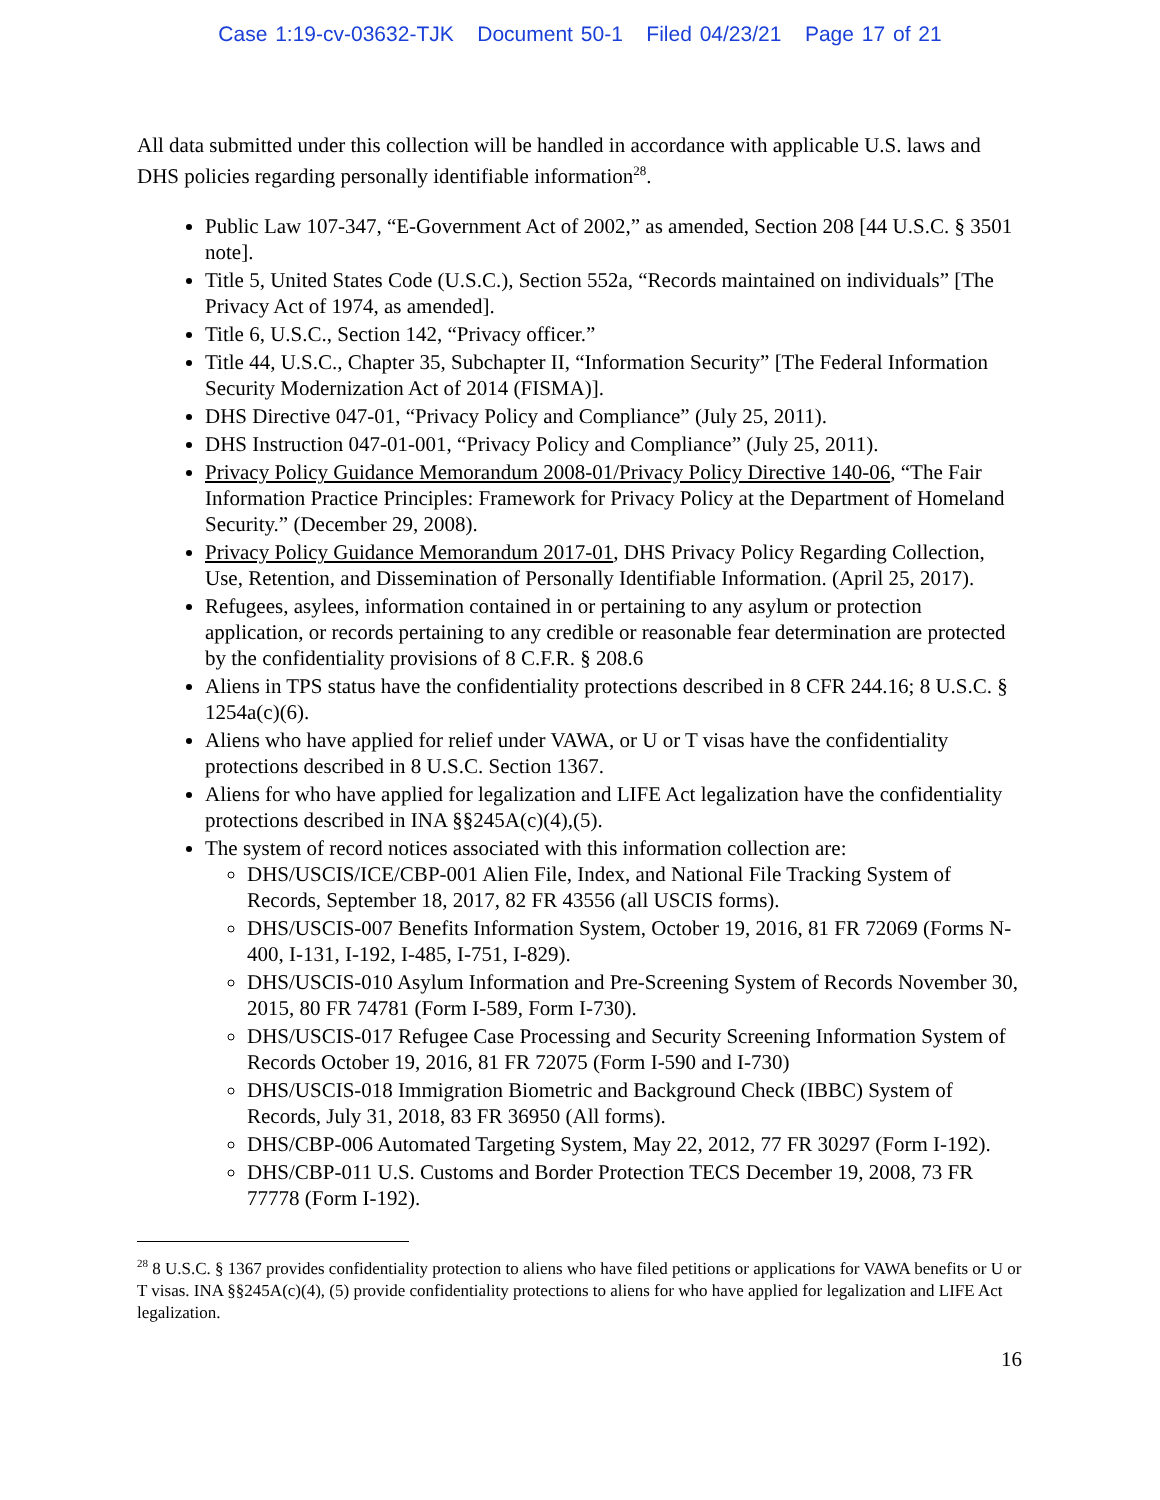Case 1:19-cv-03632-TJK Document 50-1 Filed 04/23/21 Page 17 of 21
All data submitted under this collection will be handled in accordance with applicable U.S. laws and DHS policies regarding personally identifiable information<sup>28</sup>.
Public Law 107-347, “E-Government Act of 2002,” as amended, Section 208 [44 U.S.C. § 3501 note].
Title 5, United States Code (U.S.C.), Section 552a, “Records maintained on individuals” [The Privacy Act of 1974, as amended].
Title 6, U.S.C., Section 142, “Privacy officer.”
Title 44, U.S.C., Chapter 35, Subchapter II, “Information Security” [The Federal Information Security Modernization Act of 2014 (FISMA)].
DHS Directive 047-01, “Privacy Policy and Compliance” (July 25, 2011).
DHS Instruction 047-01-001, “Privacy Policy and Compliance” (July 25, 2011).
Privacy Policy Guidance Memorandum 2008-01/Privacy Policy Directive 140-06, “The Fair Information Practice Principles: Framework for Privacy Policy at the Department of Homeland Security.” (December 29, 2008).
Privacy Policy Guidance Memorandum 2017-01, DHS Privacy Policy Regarding Collection, Use, Retention, and Dissemination of Personally Identifiable Information. (April 25, 2017).
Refugees, asylees, information contained in or pertaining to any asylum or protection application, or records pertaining to any credible or reasonable fear determination are protected by the confidentiality provisions of 8 C.F.R. § 208.6
Aliens in TPS status have the confidentiality protections described in 8 CFR 244.16; 8 U.S.C. § 1254a(c)(6).
Aliens who have applied for relief under VAWA, or U or T visas have the confidentiality protections described in 8 U.S.C. Section 1367.
Aliens for who have applied for legalization and LIFE Act legalization have the confidentiality protections described in INA §§245A(c)(4),(5).
The system of record notices associated with this information collection are:
DHS/USCIS/ICE/CBP-001 Alien File, Index, and National File Tracking System of Records, September 18, 2017, 82 FR 43556 (all USCIS forms).
DHS/USCIS-007 Benefits Information System, October 19, 2016, 81 FR 72069 (Forms N-400, I-131, I-192, I-485, I-751, I-829).
DHS/USCIS-010 Asylum Information and Pre-Screening System of Records November 30, 2015, 80 FR 74781 (Form I-589, Form I-730).
DHS/USCIS-017 Refugee Case Processing and Security Screening Information System of Records October 19, 2016, 81 FR 72075 (Form I-590 and I-730)
DHS/USCIS-018 Immigration Biometric and Background Check (IBBC) System of Records, July 31, 2018, 83 FR 36950 (All forms).
DHS/CBP-006 Automated Targeting System, May 22, 2012, 77 FR 30297 (Form I-192).
DHS/CBP-011 U.S. Customs and Border Protection TECS December 19, 2008, 73 FR 77778 (Form I-192).
<sup>28</sup> 8 U.S.C. § 1367 provides confidentiality protection to aliens who have filed petitions or applications for VAWA benefits or U or T visas. INA §§245A(c)(4), (5) provide confidentiality protections to aliens for who have applied for legalization and LIFE Act legalization.
16